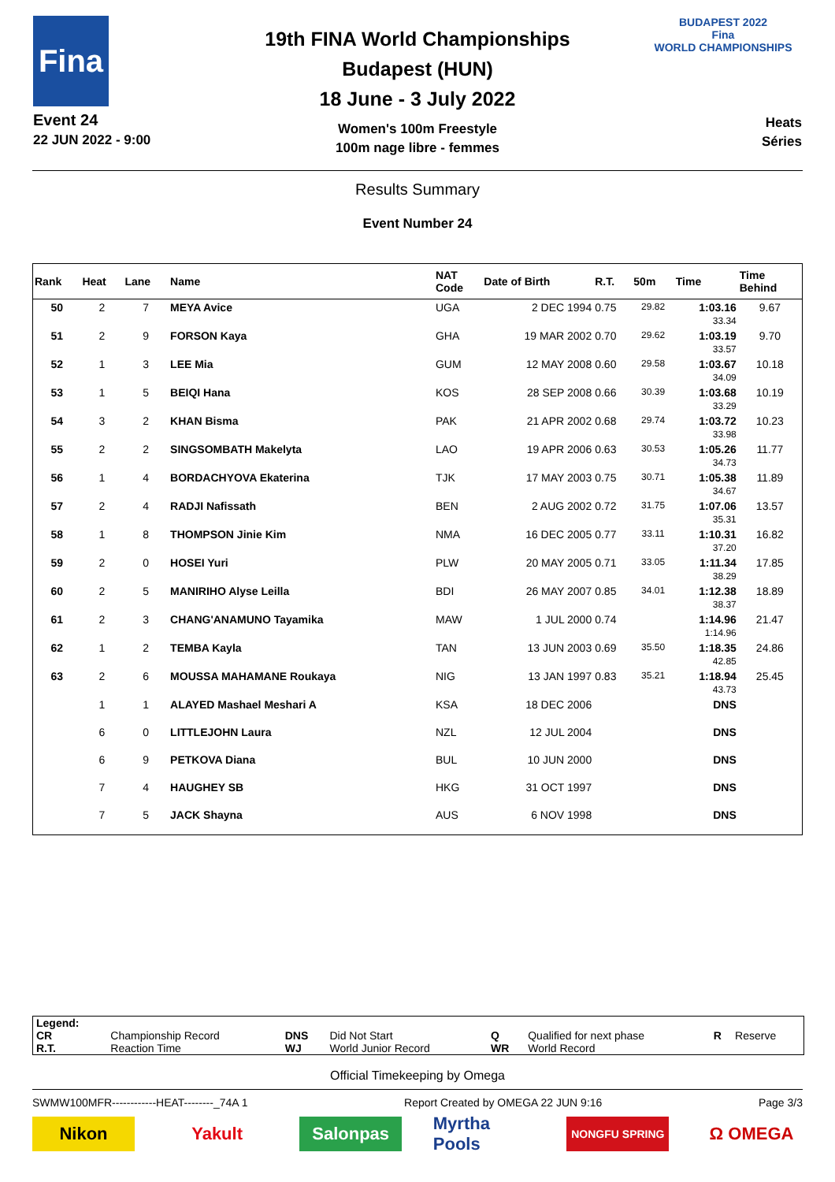Fina
Event 24
22 JUN 2022 - 9:00
19th FINA World Championships
Budapest (HUN)
18 June - 3 July 2022
Women's 100m Freestyle
100m nage libre - femmes
BUDAPEST 2022
Fina
WORLD CHAMPIONSHIPS
Heats
Séries
Results Summary
Event Number 24
| Rank | Heat | Lane | Name | NAT Code | Date of Birth | R.T. | 50m | Time | Time Behind |
| --- | --- | --- | --- | --- | --- | --- | --- | --- | --- |
| 50 | 2 | 7 | MEYA Avice | UGA | 2 DEC 1994 | 0.75 | 29.82 | 1:03.16 33.34 | 9.67 |
| 51 | 2 | 9 | FORSON Kaya | GHA | 19 MAR 2002 | 0.70 | 29.62 | 1:03.19 33.57 | 9.70 |
| 52 | 1 | 3 | LEE Mia | GUM | 12 MAY 2008 | 0.60 | 29.58 | 1:03.67 34.09 | 10.18 |
| 53 | 1 | 5 | BEIQI Hana | KOS | 28 SEP 2008 | 0.66 | 30.39 | 1:03.68 33.29 | 10.19 |
| 54 | 3 | 2 | KHAN Bisma | PAK | 21 APR 2002 | 0.68 | 29.74 | 1:03.72 33.98 | 10.23 |
| 55 | 2 | 2 | SINGSOMBATH Makelyta | LAO | 19 APR 2006 | 0.63 | 30.53 | 1:05.26 34.73 | 11.77 |
| 56 | 1 | 4 | BORDACHYOVA Ekaterina | TJK | 17 MAY 2003 | 0.75 | 30.71 | 1:05.38 34.67 | 11.89 |
| 57 | 2 | 4 | RADJI Nafissath | BEN | 2 AUG 2002 | 0.72 | 31.75 | 1:07.06 35.31 | 13.57 |
| 58 | 1 | 8 | THOMPSON Jinie Kim | NMA | 16 DEC 2005 | 0.77 | 33.11 | 1:10.31 37.20 | 16.82 |
| 59 | 2 | 0 | HOSEI Yuri | PLW | 20 MAY 2005 | 0.71 | 33.05 | 1:11.34 38.29 | 17.85 |
| 60 | 2 | 5 | MANIRIHO Alyse Leilla | BDI | 26 MAY 2007 | 0.85 | 34.01 | 1:12.38 38.37 | 18.89 |
| 61 | 2 | 3 | CHANG'ANAMUNO Tayamika | MAW | 1 JUL 2000 | 0.74 | | 1:14.96 1:14.96 | 21.47 |
| 62 | 1 | 2 | TEMBA Kayla | TAN | 13 JUN 2003 | 0.69 | 35.50 | 1:18.35 42.85 | 24.86 |
| 63 | 2 | 6 | MOUSSA MAHAMANE Roukaya | NIG | 13 JAN 1997 | 0.83 | 35.21 | 1:18.94 43.73 | 25.45 |
| | 1 | 1 | ALAYED Mashael Meshari A | KSA | 18 DEC 2006 | | | DNS | |
| | 6 | 0 | LITTLEJOHN Laura | NZL | 12 JUL 2004 | | | DNS | |
| | 6 | 9 | PETKOVA Diana | BUL | 10 JUN 2000 | | | DNS | |
| | 7 | 4 | HAUGHEY SB | HKG | 31 OCT 1997 | | | DNS | |
| | 7 | 5 | JACK Shayna | AUS | 6 NOV 1998 | | | DNS | |
| Legend: | | | | | | | |
| CR | Championship Record | DNS | Did Not Start | Q | Qualified for next phase | R | Reserve |
| R.T. | Reaction Time | WJ | World Junior Record | WR | World Record | | |
Official Timekeeping by Omega
SWMW100MFR------------HEAT--------_74A 1 Report Created by OMEGA 22 JUN 9:16 Page 3/3
Nikon Yakult Salonpas Myrtha Pools
NONGFU SPRING
Ω OMEGA